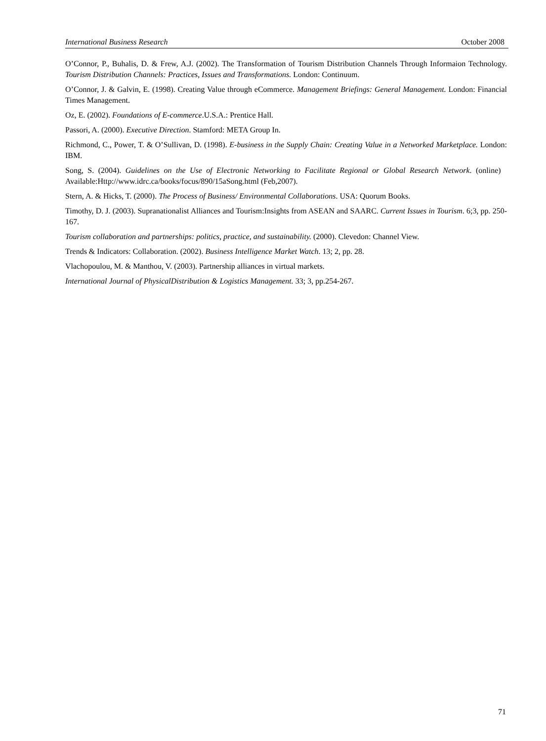International Business Research October 2008
O’Connor, P., Buhalis, D. & Frew, A.J. (2002). The Transformation of Tourism Distribution Channels Through Informaion Technology. Tourism Distribution Channels: Practices, Issues and Transformations. London: Continuum.
O’Connor, J. & Galvin, E. (1998). Creating Value through eCommerce. Management Briefings: General Management. London: Financial Times Management.
Oz, E. (2002). Foundations of E-commerce.U.S.A.: Prentice Hall.
Passori, A. (2000). Executive Direction. Stamford: META Group In.
Richmond, C., Power, T. & O’Sullivan, D. (1998). E-business in the Supply Chain: Creating Value in a Networked Marketplace. London: IBM.
Song, S. (2004). Guidelines on the Use of Electronic Networking to Facilitate Regional or Global Research Network. (online) Available:Http://www.idrc.ca/books/focus/890/15aSong.html (Feb,2007).
Stern, A. & Hicks, T. (2000). The Process of Business/ Environmental Collaborations. USA: Quorum Books.
Timothy, D. J. (2003). Supranationalist Alliances and Tourism:Insights from ASEAN and SAARC. Current Issues in Tourism. 6;3, pp. 250-167.
Tourism collaboration and partnerships: politics, practice, and sustainability. (2000). Clevedon: Channel View.
Trends & Indicators: Collaboration. (2002). Business Intelligence Market Watch. 13; 2, pp. 28.
Vlachopoulou, M. & Manthou, V. (2003). Partnership alliances in virtual markets.
International Journal of PhysicalDistribution & Logistics Management. 33; 3, pp.254-267.
71